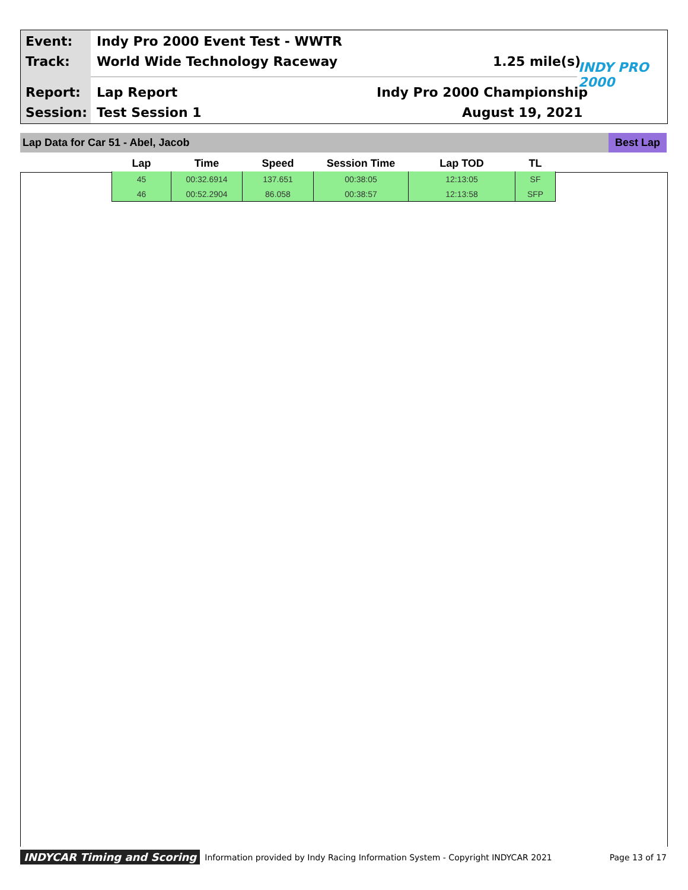Event:
Indy Pro 2000 Event Test - WWTR
Track: World Wide Technology Raceway 1.25 mile(s) INDY PRO 2000
Report: Lap Report Indy Pro 2000 Championship
Session: Test Session 1 August 19, 2021
Lap Data for Car 51 - Abel, Jacob
Best Lap
| Lap | Time | Speed | Session Time | Lap TOD | TL |
| --- | --- | --- | --- | --- | --- |
| 45 | 00:32.6914 | 137.651 | 00:38:05 | 12:13:05 | SF |
| 46 | 00:52.2904 | 86.058 | 00:38:57 | 12:13:58 | SFP |
INDYCAR Timing and Scoring Information provided by Indy Racing Information System - Copyright INDYCAR 2021 Page 13 of 17